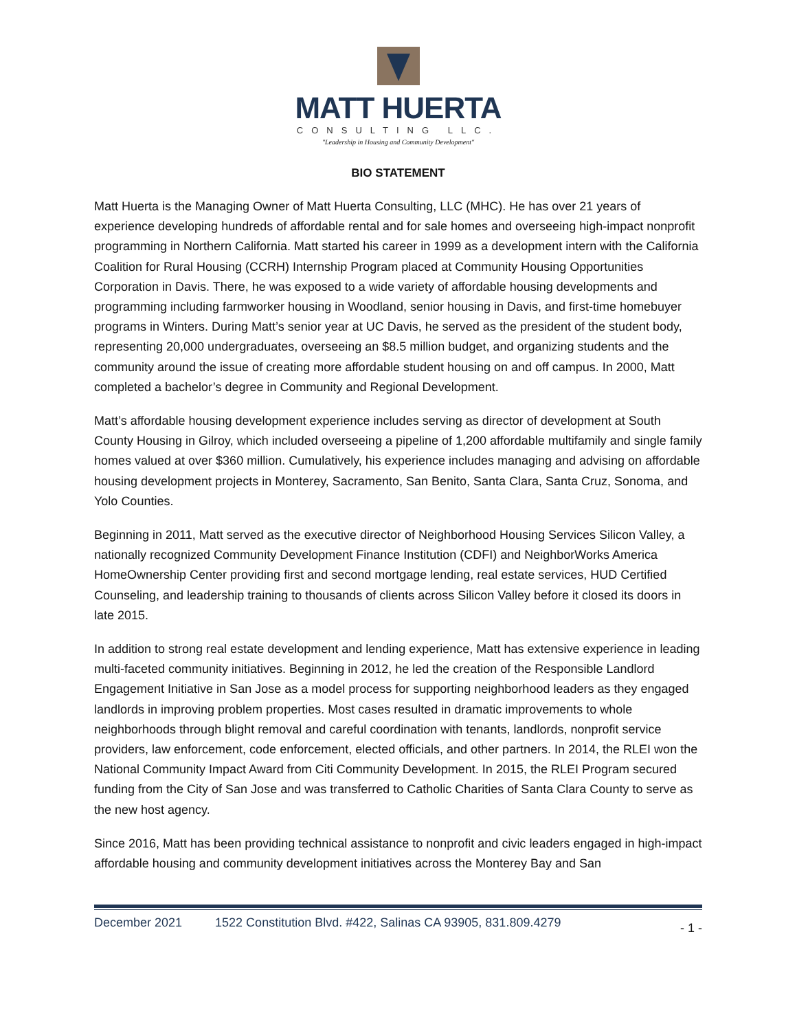MATT HUERTA
CONSULTING LLC.
"Leadership in Housing and Community Development"
BIO STATEMENT
Matt Huerta is the Managing Owner of Matt Huerta Consulting, LLC (MHC). He has over 21 years of experience developing hundreds of affordable rental and for sale homes and overseeing high-impact nonprofit programming in Northern California. Matt started his career in 1999 as a development intern with the California Coalition for Rural Housing (CCRH) Internship Program placed at Community Housing Opportunities Corporation in Davis. There, he was exposed to a wide variety of affordable housing developments and programming including farmworker housing in Woodland, senior housing in Davis, and first-time homebuyer programs in Winters. During Matt’s senior year at UC Davis, he served as the president of the student body, representing 20,000 undergraduates, overseeing an $8.5 million budget, and organizing students and the community around the issue of creating more affordable student housing on and off campus. In 2000, Matt completed a bachelor’s degree in Community and Regional Development.
Matt’s affordable housing development experience includes serving as director of development at South County Housing in Gilroy, which included overseeing a pipeline of 1,200 affordable multifamily and single family homes valued at over $360 million. Cumulatively, his experience includes managing and advising on affordable housing development projects in Monterey, Sacramento, San Benito, Santa Clara, Santa Cruz, Sonoma, and Yolo Counties.
Beginning in 2011, Matt served as the executive director of Neighborhood Housing Services Silicon Valley, a nationally recognized Community Development Finance Institution (CDFI) and NeighborWorks America HomeOwnership Center providing first and second mortgage lending, real estate services, HUD Certified Counseling, and leadership training to thousands of clients across Silicon Valley before it closed its doors in late 2015.
In addition to strong real estate development and lending experience, Matt has extensive experience in leading multi-faceted community initiatives. Beginning in 2012, he led the creation of the Responsible Landlord Engagement Initiative in San Jose as a model process for supporting neighborhood leaders as they engaged landlords in improving problem properties. Most cases resulted in dramatic improvements to whole neighborhoods through blight removal and careful coordination with tenants, landlords, nonprofit service providers, law enforcement, code enforcement, elected officials, and other partners. In 2014, the RLEI won the National Community Impact Award from Citi Community Development. In 2015, the RLEI Program secured funding from the City of San Jose and was transferred to Catholic Charities of Santa Clara County to serve as the new host agency.
Since 2016, Matt has been providing technical assistance to nonprofit and civic leaders engaged in high-impact affordable housing and community development initiatives across the Monterey Bay and San
December 2021 1522 Constitution Blvd. #422, Salinas CA 93905, 831.809.4279 - 1 -